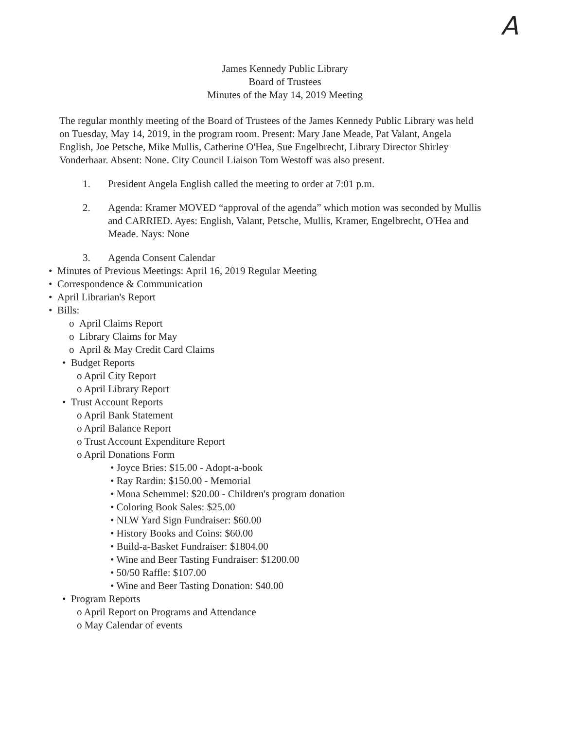A
James Kennedy Public Library
Board of Trustees
Minutes of the May 14, 2019 Meeting
The regular monthly meeting of the Board of Trustees of the James Kennedy Public Library was held on Tuesday, May 14, 2019, in the program room. Present: Mary Jane Meade, Pat Valant, Angela English, Joe Petsche, Mike Mullis, Catherine O'Hea, Sue Engelbrecht, Library Director Shirley Vonderhaar. Absent: None. City Council Liaison Tom Westoff was also present.
1. President Angela English called the meeting to order at 7:01 p.m.
2. Agenda: Kramer MOVED “approval of the agenda” which motion was seconded by Mullis and CARRIED. Ayes: English, Valant, Petsche, Mullis, Kramer, Engelbrecht, O'Hea and Meade. Nays: None
3. Agenda Consent Calendar
• Minutes of Previous Meetings: April 16, 2019 Regular Meeting
• Correspondence & Communication
• April Librarian's Report
• Bills:
o April Claims Report
o Library Claims for May
o April & May Credit Card Claims
• Budget Reports
o April City Report
o April Library Report
• Trust Account Reports
o April Bank Statement
o April Balance Report
o Trust Account Expenditure Report
o April Donations Form
• Joyce Bries: $15.00 - Adopt-a-book
• Ray Rardin: $150.00 - Memorial
• Mona Schemmel: $20.00 - Children's program donation
• Coloring Book Sales: $25.00
• NLW Yard Sign Fundraiser: $60.00
• History Books and Coins: $60.00
• Build-a-Basket Fundraiser: $1804.00
• Wine and Beer Tasting Fundraiser: $1200.00
• 50/50 Raffle: $107.00
• Wine and Beer Tasting Donation: $40.00
• Program Reports
o April Report on Programs and Attendance
o May Calendar of events